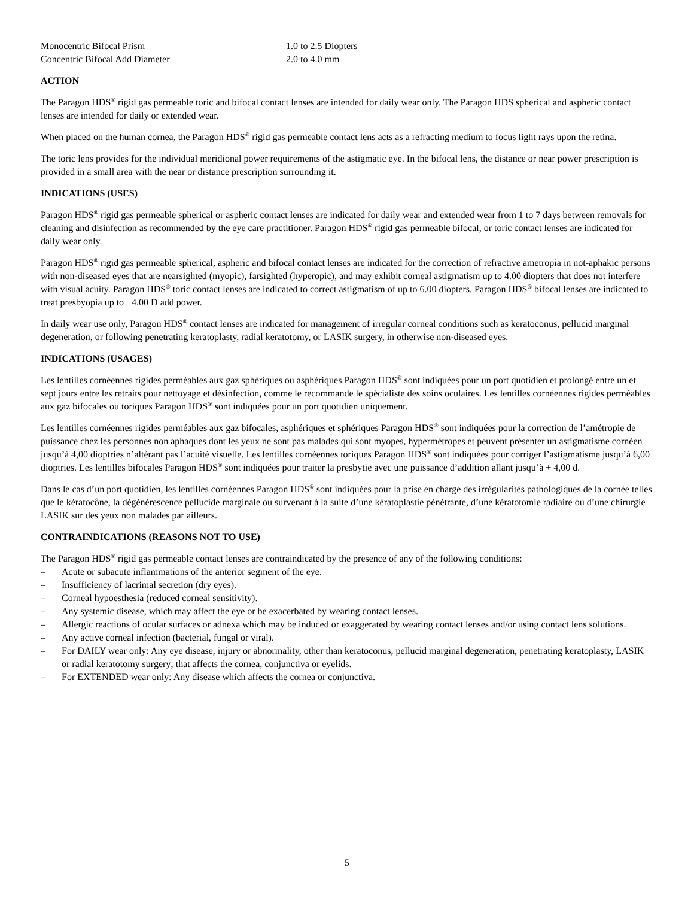| Monocentric Bifocal Prism | 1.0 to 2.5 Diopters |
| Concentric Bifocal Add Diameter | 2.0 to 4.0 mm |
ACTION
The Paragon HDS<sup>®</sup> rigid gas permeable toric and bifocal contact lenses are intended for daily wear only. The Paragon HDS spherical and aspheric contact lenses are intended for daily or extended wear.
When placed on the human cornea, the Paragon HDS<sup>®</sup> rigid gas permeable contact lens acts as a refracting medium to focus light rays upon the retina.
The toric lens provides for the individual meridional power requirements of the astigmatic eye. In the bifocal lens, the distance or near power prescription is provided in a small area with the near or distance prescription surrounding it.
INDICATIONS (USES)
Paragon HDS<sup>®</sup> rigid gas permeable spherical or aspheric contact lenses are indicated for daily wear and extended wear from 1 to 7 days between removals for cleaning and disinfection as recommended by the eye care practitioner. Paragon HDS<sup>®</sup> rigid gas permeable bifocal, or toric contact lenses are indicated for daily wear only.
Paragon HDS<sup>®</sup> rigid gas permeable spherical, aspheric and bifocal contact lenses are indicated for the correction of refractive ametropia in not-aphakic persons with non-diseased eyes that are nearsighted (myopic), farsighted (hyperopic), and may exhibit corneal astigmatism up to 4.00 diopters that does not interfere with visual acuity. Paragon HDS<sup>®</sup> toric contact lenses are indicated to correct astigmatism of up to 6.00 diopters. Paragon HDS<sup>®</sup> bifocal lenses are indicated to treat presbyopia up to +4.00 D add power.
In daily wear use only, Paragon HDS<sup>®</sup> contact lenses are indicated for management of irregular corneal conditions such as keratoconus, pellucid marginal degeneration, or following penetrating keratoplasty, radial keratotomy, or LASIK surgery, in otherwise non-diseased eyes.
INDICATIONS (USAGES)
Les lentilles cornéennes rigides perméables aux gaz sphériques ou asphériques Paragon HDS<sup>®</sup> sont indiquées pour un port quotidien et prolongé entre un et sept jours entre les retraits pour nettoyage et désinfection, comme le recommande le spécialiste des soins oculaires. Les lentilles cornéennes rigides perméables aux gaz bifocales ou toriques Paragon HDS<sup>®</sup> sont indiquées pour un port quotidien uniquement.
Les lentilles cornéennes rigides perméables aux gaz bifocales, asphériques et sphériques Paragon HDS<sup>®</sup> sont indiquées pour la correction de l’amétropie de puissance chez les personnes non aphaques dont les yeux ne sont pas malades qui sont myopes, hypermétropes et peuvent présenter un astigmatisme cornéen jusqu’à 4,00 dioptries n’altérant pas l’acuité visuelle. Les lentilles cornéennes toriques Paragon HDS<sup>®</sup> sont indiquées pour corriger l’astigmatisme jusqu’à 6,00 dioptries. Les lentilles bifocales Paragon HDS<sup>®</sup> sont indiquées pour traiter la presbytie avec une puissance d’addition allant jusqu’à + 4,00 d.
Dans le cas d’un port quotidien, les lentilles cornéennes Paragon HDS<sup>®</sup> sont indiquées pour la prise en charge des irrégularités pathologiques de la cornée telles que le kératocône, la dégénérescence pellucide marginale ou survenant à la suite d’une kératoplastie pénétrante, d’une kératotomie radiaire ou d’une chirurgie LASIK sur des yeux non malades par ailleurs.
CONTRAINDICATIONS (REASONS NOT TO USE)
The Paragon HDS<sup>®</sup> rigid gas permeable contact lenses are contraindicated by the presence of any of the following conditions:
– Acute or subacute inflammations of the anterior segment of the eye.
– Insufficiency of lacrimal secretion (dry eyes).
– Corneal hypoesthesia (reduced corneal sensitivity).
– Any systemic disease, which may affect the eye or be exacerbated by wearing contact lenses.
– Allergic reactions of ocular surfaces or adnexa which may be induced or exaggerated by wearing contact lenses and/or using contact lens solutions.
– Any active corneal infection (bacterial, fungal or viral).
– For DAILY wear only: Any eye disease, injury or abnormality, other than keratoconus, pellucid marginal degeneration, penetrating keratoplasty, LASIK or radial keratotomy surgery; that affects the cornea, conjunctiva or eyelids.
– For EXTENDED wear only: Any disease which affects the cornea or conjunctiva.
5